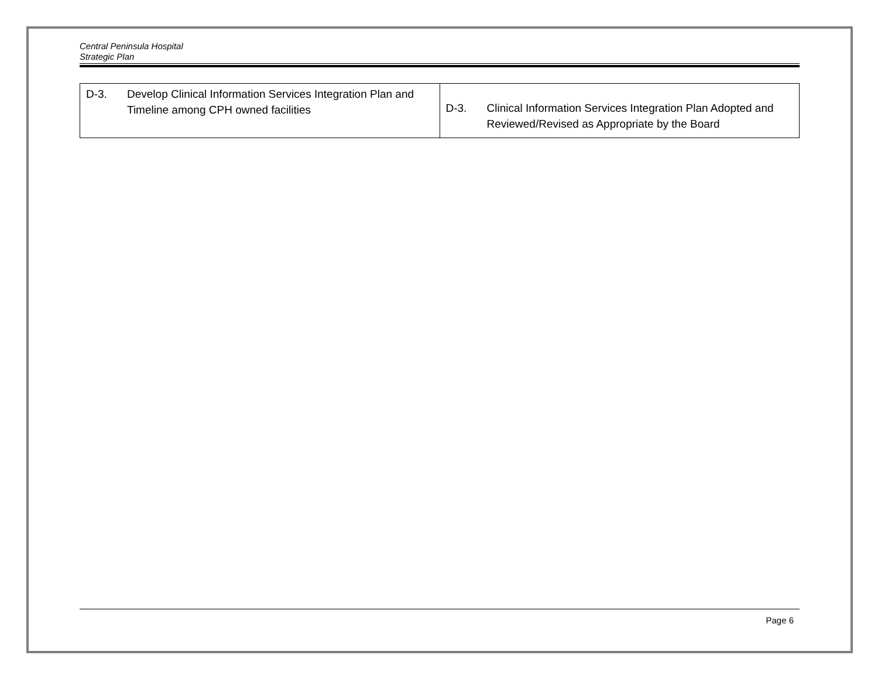Central Peninsula Hospital
Strategic Plan
| D-3. Develop Clinical Information Services Integration Plan and Timeline among CPH owned facilities | D-3. Clinical Information Services Integration Plan Adopted and Reviewed/Revised as Appropriate by the Board |
Page 6